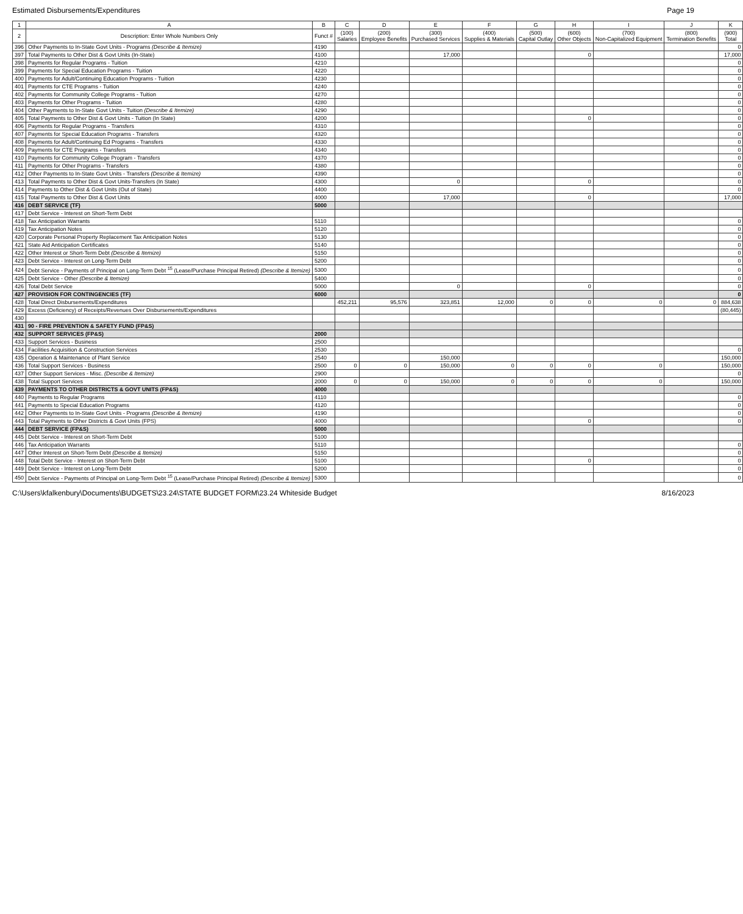Estimated Disbursements/Expenditures Page 19
| 1 | A | B | C | D | E | F | G | H | I | J | K |
| --- | --- | --- | --- | --- | --- | --- | --- | --- | --- | --- | --- |
| 2 | Description: Enter Whole Numbers Only | Funct # | (100) Salaries | (200) Employee Benefits | (300) Purchased Services | (400) Supplies & Materials | (500) Capital Outlay | (600) Other Objects | (700) Non-Capitalized Equipment | (800) Termination Benefits | (900) Total |
| 396 | Other Payments to In-State Govt Units - Programs (Describe & Itemize) | 4190 | | | | | | | | | 0 |
| 397 | Total Payments to Other Dist & Govt Units (In-State) | 4100 | | | 17,000 | | | 0 | | | 17,000 |
| 398 | Payments for Regular Programs - Tuition | 4210 | | | | | | | | | 0 |
| 399 | Payments for Special Education Programs - Tuition | 4220 | | | | | | | | | 0 |
| 400 | Payments for Adult/Continuing Education Programs - Tuition | 4230 | | | | | | | | | 0 |
| 401 | Payments for CTE Programs - Tuition | 4240 | | | | | | | | | 0 |
| 402 | Payments for Community College Programs - Tuition | 4270 | | | | | | | | | 0 |
| 403 | Payments for Other Programs - Tuition | 4280 | | | | | | | | | 0 |
| 404 | Other Payments to In-State Govt Units - Tuition (Describe & Itemize) | 4290 | | | | | | | | | 0 |
| 405 | Total Payments to Other Dist & Govt Units - Tuition (In State) | 4200 | | | | | | 0 | | | 0 |
| 406 | Payments for Regular Programs - Transfers | 4310 | | | | | | | | | 0 |
| 407 | Payments for Special Education Programs - Transfers | 4320 | | | | | | | | | 0 |
| 408 | Payments for Adult/Continuing Ed Programs - Transfers | 4330 | | | | | | | | | 0 |
| 409 | Payments for CTE Programs - Transfers | 4340 | | | | | | | | | 0 |
| 410 | Payments for Community College Program - Transfers | 4370 | | | | | | | | | 0 |
| 411 | Payments for Other Programs - Transfers | 4380 | | | | | | | | | 0 |
| 412 | Other Payments to In-State Govt Units - Transfers (Describe & Itemize) | 4390 | | | | | | | | | 0 |
| 413 | Total Payments to Other Dist & Govt Units-Transfers (In State) | 4300 | | | 0 | | | 0 | | | 0 |
| 414 | Payments to Other Dist & Govt Units (Out of State) | 4400 | | | | | | | | | 0 |
| 415 | Total Payments to Other Dist & Govt Units | 4000 | | | 17,000 | | | 0 | | | 17,000 |
| 416 | DEBT SERVICE (TF) | 5000 | | | | | | | | | |
| 417 | Debt Service - Interest on Short-Term Debt | | | | | | | | | | |
| 418 | Tax Anticipation Warrants | 5110 | | | | | | | | | 0 |
| 419 | Tax Anticipation Notes | 5120 | | | | | | | | | 0 |
| 420 | Corporate Personal Property Replacement Tax Anticipation Notes | 5130 | | | | | | | | | 0 |
| 421 | State Aid Anticipation Certificates | 5140 | | | | | | | | | 0 |
| 422 | Other Interest or Short-Term Debt (Describe & Itemize) | 5150 | | | | | | | | | 0 |
| 423 | Debt Service - Interest on Long-Term Debt | 5200 | | | | | | | | | 0 |
| 424 | Debt Service - Payments of Principal on Long-Term Debt <sup>15</sup> (Lease/Purchase Principal Retired) (Describe & Itemize) | 5300 | | | | | | | | | 0 |
| 425 | Debt Service - Other (Describe & Itemize) | 5400 | | | | | | | | | 0 |
| 426 | Total Debt Service | 5000 | | | 0 | | | 0 | | | 0 |
| 427 | PROVISION FOR CONTINGENCIES (TF) | 6000 | | | | | | | | | 0 |
| 428 | Total Direct Disbursements/Expenditures | | 452,211 | 95,576 | 323,851 | 12,000 | 0 | 0 | 0 | 0 | 884,638 |
| 429 | Excess (Deficiency) of Receipts/Revenues Over Disbursements/Expenditures | | | | | | | | | | (80,445) |
| 430 | | | | | | | | | | | |
| 431 | 90 - FIRE PREVENTION & SAFETY FUND (FP&S) | | | | | | | | | | |
| 432 | SUPPORT SERVICES (FP&S) | 2000 | | | | | | | | | |
| 433 | Support Services - Business | 2500 | | | | | | | | | |
| 434 | Facilities Acquisition & Construction Services | 2530 | | | | | | | | | 0 |
| 435 | Operation & Maintenance of Plant Service | 2540 | | | 150,000 | | | | | | 150,000 |
| 436 | Total Support Services - Business | 2500 | 0 | 0 | 150,000 | 0 | 0 | 0 | 0 | | 150,000 |
| 437 | Other Support Services - Misc. (Describe & Itemize) | 2900 | | | | | | | | | 0 |
| 438 | Total Support Services | 2000 | 0 | 0 | 150,000 | 0 | 0 | 0 | 0 | | 150,000 |
| 439 | PAYMENTS TO OTHER DISTRICTS & GOVT UNITS (FP&S) | 4000 | | | | | | | | | |
| 440 | Payments to Regular Programs | 4110 | | | | | | | | | 0 |
| 441 | Payments to Special Education Programs | 4120 | | | | | | | | | 0 |
| 442 | Other Payments to In-State Govt Units - Programs (Describe & Itemize) | 4190 | | | | | | | | | 0 |
| 443 | Total Payments to Other Districts & Govt Units (FPS) | 4000 | | | | | | 0 | | | 0 |
| 444 | DEBT SERVICE (FP&S) | 5000 | | | | | | | | | |
| 445 | Debt Service - Interest on Short-Term Debt | 5100 | | | | | | | | | |
| 446 | Tax Anticipation Warrants | 5110 | | | | | | | | | 0 |
| 447 | Other Interest on Short-Term Debt (Describe & Itemize) | 5150 | | | | | | | | | 0 |
| 448 | Total Debt Service - Interest on Short-Term Debt | 5100 | | | | | | 0 | | | 0 |
| 449 | Debt Service - Interest on Long-Term Debt | 5200 | | | | | | | | | 0 |
| 450 | Debt Service - Payments of Principal on Long-Term Debt <sup>15</sup> (Lease/Purchase Principal Retired) (Describe & Itemize) | 5300 | | | | | | | | | 0 |
C:\Users\kfalkenbury\Documents\BUDGETS\23.24\STATE BUDGET FORM\23.24 Whiteside Budget 8/16/2023